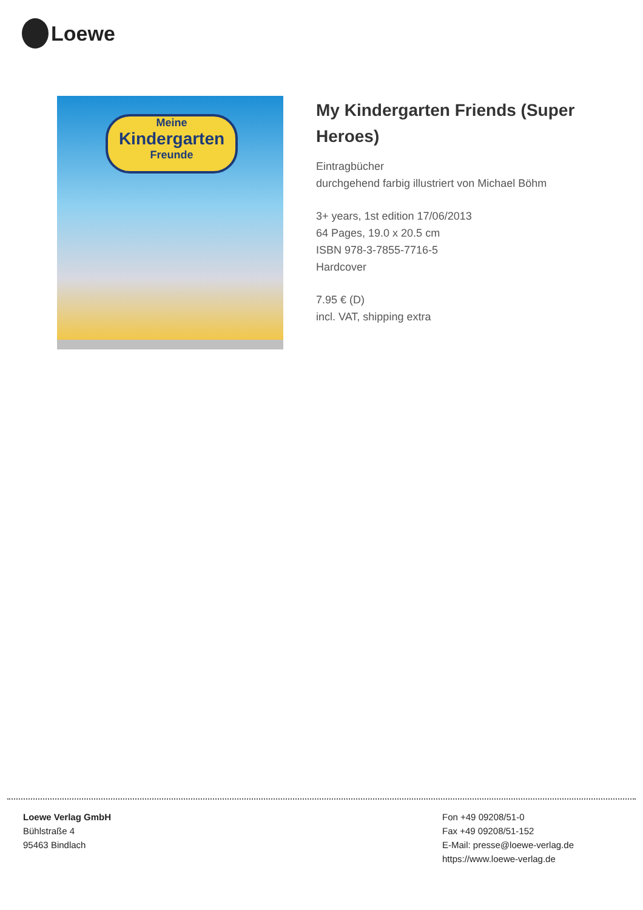Loewe
Meine
Kindergarten
Freunde
My Kindergarten Friends (Super Heroes)
Eintragbücher
durchgehend farbig illustriert von Michael Böhm
3+ years, 1st edition 17/06/2013
64 Pages, 19.0 x 20.5 cm
ISBN 978-3-7855-7716-5
Hardcover
7.95 € (D)
incl. VAT, shipping extra
Loewe Verlag GmbH
Bühlstraße 4
95463 Bindlach
Fon +49 09208/51-0
Fax +49 09208/51-152
E-Mail: presse@loewe-verlag.de
https://www.loewe-verlag.de